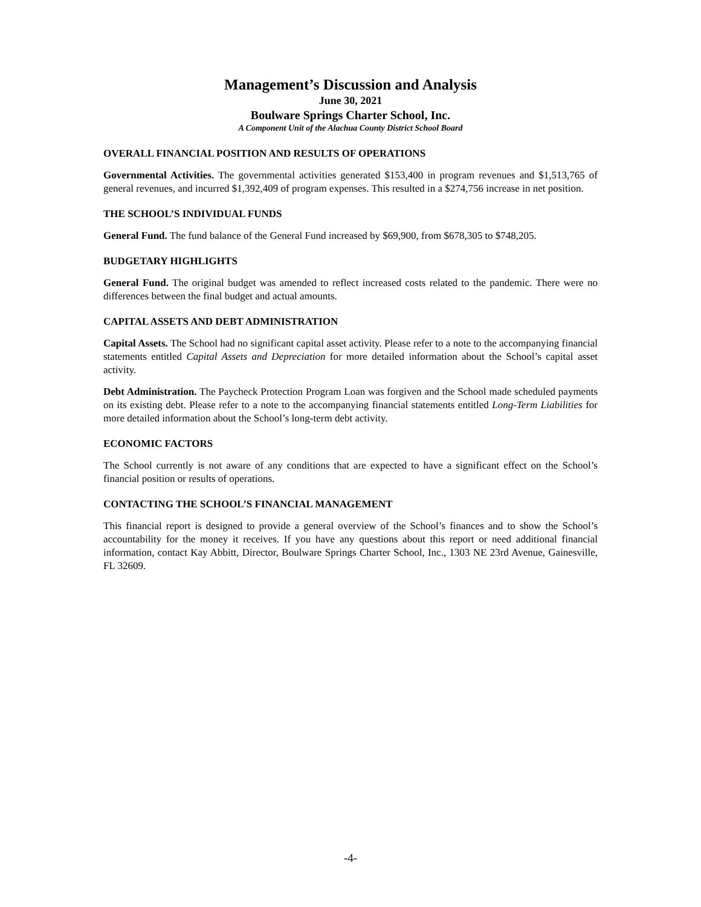Management’s Discussion and Analysis
June 30, 2021
Boulware Springs Charter School, Inc.
A Component Unit of the Alachua County District School Board
OVERALL FINANCIAL POSITION AND RESULTS OF OPERATIONS
Governmental Activities. The governmental activities generated $153,400 in program revenues and $1,513,765 of general revenues, and incurred $1,392,409 of program expenses. This resulted in a $274,756 increase in net position.
THE SCHOOL’S INDIVIDUAL FUNDS
General Fund. The fund balance of the General Fund increased by $69,900, from $678,305 to $748,205.
BUDGETARY HIGHLIGHTS
General Fund. The original budget was amended to reflect increased costs related to the pandemic. There were no differences between the final budget and actual amounts.
CAPITAL ASSETS AND DEBT ADMINISTRATION
Capital Assets. The School had no significant capital asset activity. Please refer to a note to the accompanying financial statements entitled Capital Assets and Depreciation for more detailed information about the School’s capital asset activity.
Debt Administration. The Paycheck Protection Program Loan was forgiven and the School made scheduled payments on its existing debt. Please refer to a note to the accompanying financial statements entitled Long-Term Liabilities for more detailed information about the School’s long-term debt activity.
ECONOMIC FACTORS
The School currently is not aware of any conditions that are expected to have a significant effect on the School’s financial position or results of operations.
CONTACTING THE SCHOOL’S FINANCIAL MANAGEMENT
This financial report is designed to provide a general overview of the School’s finances and to show the School’s accountability for the money it receives. If you have any questions about this report or need additional financial information, contact Kay Abbitt, Director, Boulware Springs Charter School, Inc., 1303 NE 23rd Avenue, Gainesville, FL 32609.
-4-